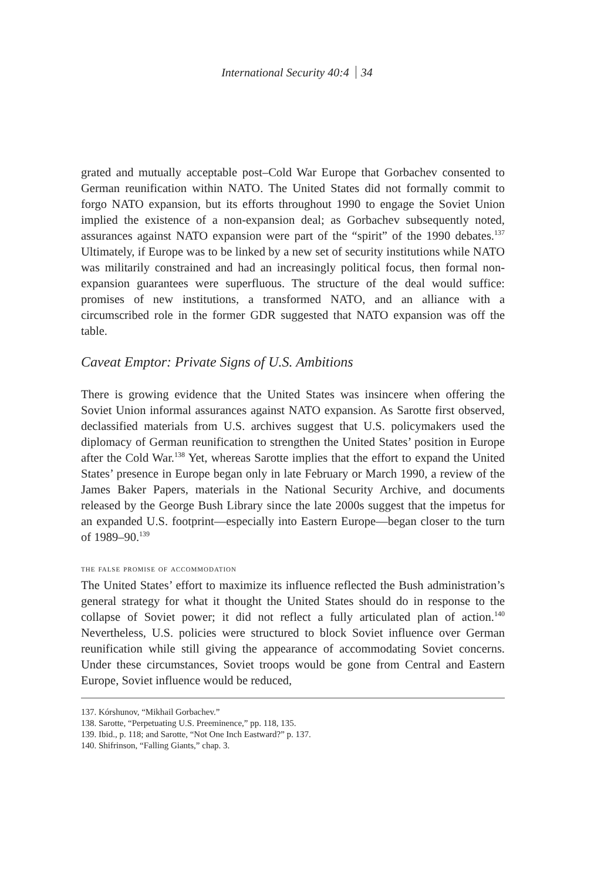International Security 40:4 34
grated and mutually acceptable post–Cold War Europe that Gorbachev consented to German reunification within NATO. The United States did not formally commit to forgo NATO expansion, but its efforts throughout 1990 to engage the Soviet Union implied the existence of a non-expansion deal; as Gorbachev subsequently noted, assurances against NATO expansion were part of the “spirit” of the 1990 debates.<sup>137</sup> Ultimately, if Europe was to be linked by a new set of security institutions while NATO was militarily constrained and had an increasingly political focus, then formal non-expansion guarantees were superfluous. The structure of the deal would suffice: promises of new institutions, a transformed NATO, and an alliance with a circumscribed role in the former GDR suggested that NATO expansion was off the table.
Caveat Emptor: Private Signs of U.S. Ambitions
There is growing evidence that the United States was insincere when offering the Soviet Union informal assurances against NATO expansion. As Sarotte first observed, declassified materials from U.S. archives suggest that U.S. policymakers used the diplomacy of German reunification to strengthen the United States’ position in Europe after the Cold War.<sup>138</sup> Yet, whereas Sarotte implies that the effort to expand the United States’ presence in Europe began only in late February or March 1990, a review of the James Baker Papers, materials in the National Security Archive, and documents released by the George Bush Library since the late 2000s suggest that the impetus for an expanded U.S. footprint—especially into Eastern Europe—began closer to the turn of 1989–90.<sup>139</sup>
the false promise of accommodation
The United States’ effort to maximize its influence reflected the Bush administration’s general strategy for what it thought the United States should do in response to the collapse of Soviet power; it did not reflect a fully articulated plan of action.<sup>140</sup> Nevertheless, U.S. policies were structured to block Soviet influence over German reunification while still giving the appearance of accommodating Soviet concerns. Under these circumstances, Soviet troops would be gone from Central and Eastern Europe, Soviet influence would be reduced,
137. Kórshunov, “Mikhail Gorbachev.”
138. Sarotte, “Perpetuating U.S. Preeminence,” pp. 118, 135.
139. Ibid., p. 118; and Sarotte, “Not One Inch Eastward?” p. 137.
140. Shifrinson, “Falling Giants,” chap. 3.